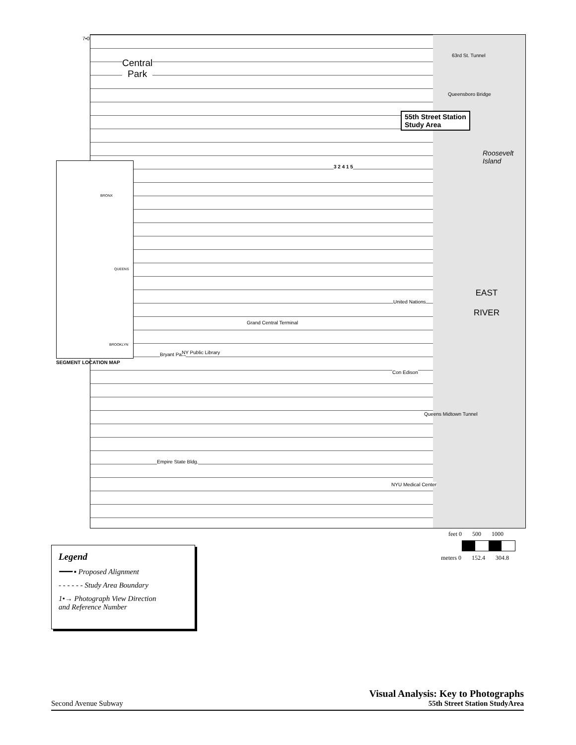7•03
Central
Park
63rd St. Tunnel
Queensboro Bridge
55th Street Station
Study Area
Roosevelt Island
EAST
RIVER
United Nations
Grand Central Terminal
Bryant Park NY Public Library
Con Edison
Queens Midtown Tunnel
Empire State Bldg.
NYU Medical Center
3 2 4 1 5
BRONX
QUEENS
BROOKLYN
SEGMENT LOCATION MAP
feet 0 500 1000
meters 0 152.4 304.8
Legend
━━━ ▪ Proposed Alignment
- - - - - - Study Area Boundary
1•→ Photograph View Direction
and Reference Number
Second Avenue Subway
Visual Analysis: Key to Photographs
55th Street Station StudyArea